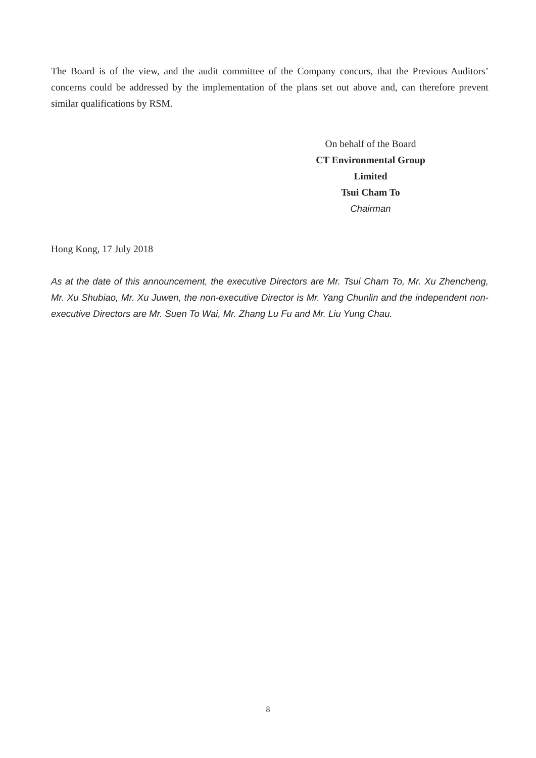The Board is of the view, and the audit committee of the Company concurs, that the Previous Auditors’ concerns could be addressed by the implementation of the plans set out above and, can therefore prevent similar qualifications by RSM.
On behalf of the Board
CT Environmental Group Limited
Tsui Cham To
Chairman
Hong Kong, 17 July 2018
As at the date of this announcement, the executive Directors are Mr. Tsui Cham To, Mr. Xu Zhencheng, Mr. Xu Shubiao, Mr. Xu Juwen, the non-executive Director is Mr. Yang Chunlin and the independent non-executive Directors are Mr. Suen To Wai, Mr. Zhang Lu Fu and Mr. Liu Yung Chau.
8